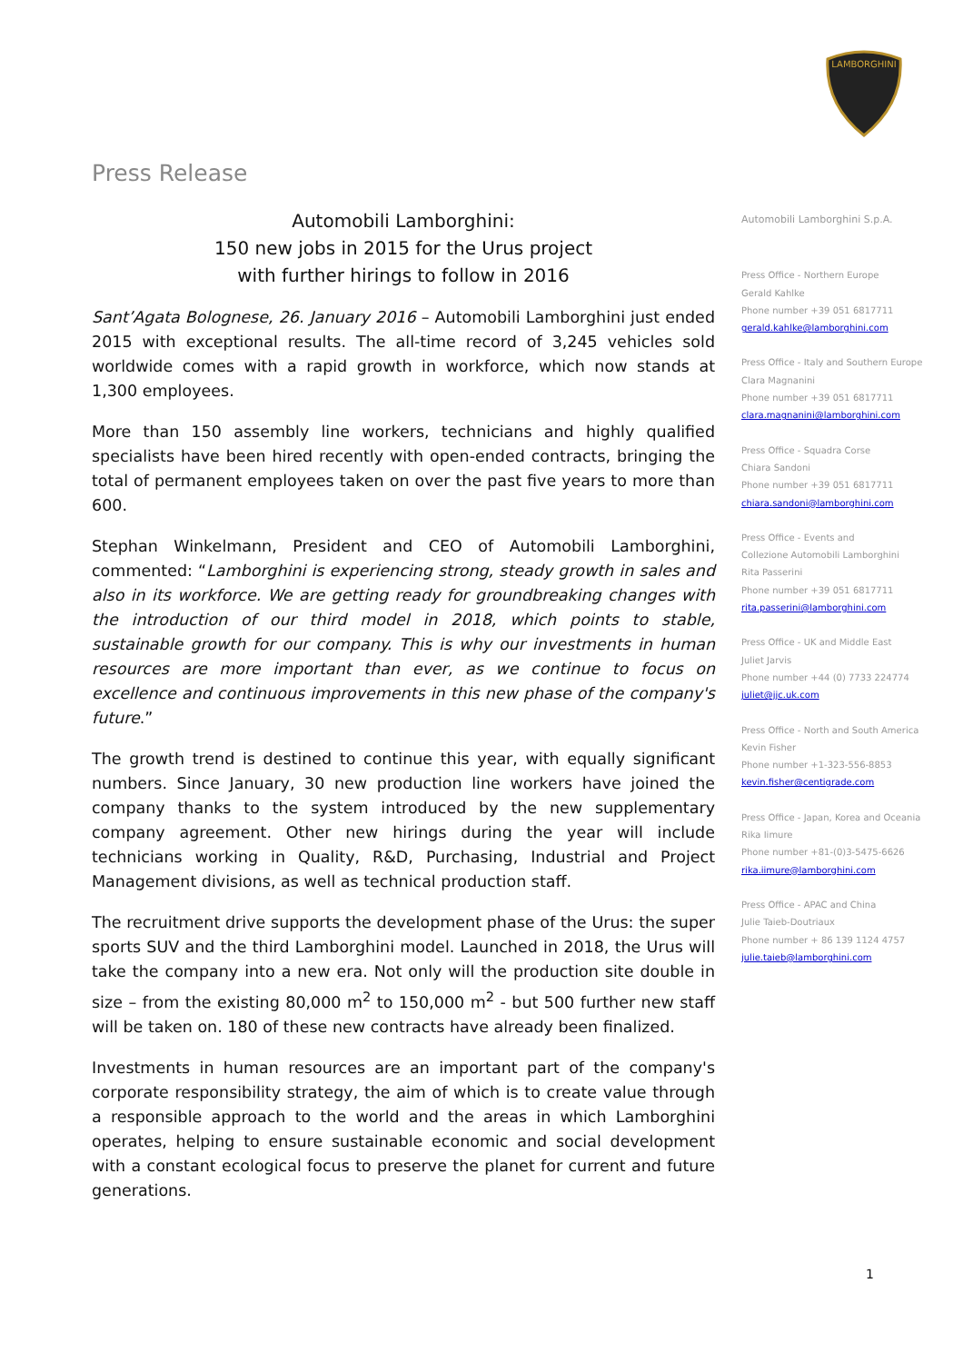LAMBORGHINI
Press Release
Automobili Lamborghini:
150 new jobs in 2015 for the Urus project
with further hirings to follow in 2016
Sant’Agata Bolognese, 26. January 2016 – Automobili Lamborghini just ended 2015 with exceptional results. The all-time record of 3,245 vehicles sold worldwide comes with a rapid growth in workforce, which now stands at 1,300 employees.
More than 150 assembly line workers, technicians and highly qualified specialists have been hired recently with open-ended contracts, bringing the total of permanent employees taken on over the past five years to more than 600.
Stephan Winkelmann, President and CEO of Automobili Lamborghini, commented: “Lamborghini is experiencing strong, steady growth in sales and also in its workforce. We are getting ready for groundbreaking changes with the introduction of our third model in 2018, which points to stable, sustainable growth for our company. This is why our investments in human resources are more important than ever, as we continue to focus on excellence and continuous improvements in this new phase of the company's future.”
The growth trend is destined to continue this year, with equally significant numbers. Since January, 30 new production line workers have joined the company thanks to the system introduced by the new supplementary company agreement. Other new hirings during the year will include technicians working in Quality, R&D, Purchasing, Industrial and Project Management divisions, as well as technical production staff.
The recruitment drive supports the development phase of the Urus: the super sports SUV and the third Lamborghini model. Launched in 2018, the Urus will take the company into a new era. Not only will the production site double in size – from the existing 80,000 m<sup>2</sup> to 150,000 m<sup>2</sup> - but 500 further new staff will be taken on. 180 of these new contracts have already been finalized.
Investments in human resources are an important part of the company's corporate responsibility strategy, the aim of which is to create value through a responsible approach to the world and the areas in which Lamborghini operates, helping to ensure sustainable economic and social development with a constant ecological focus to preserve the planet for current and future generations.
Automobili Lamborghini S.p.A.
Press Office - Northern Europe
Gerald Kahlke
Phone number +39 051 6817711
gerald.kahlke@lamborghini.com
Press Office - Italy and Southern Europe
Clara Magnanini
Phone number +39 051 6817711
clara.magnanini@lamborghini.com
Press Office - Squadra Corse
Chiara Sandoni
Phone number +39 051 6817711
chiara.sandoni@lamborghini.com
Press Office - Events and
Collezione Automobili Lamborghini
Rita Passerini
Phone number +39 051 6817711
rita.passerini@lamborghini.com
Press Office - UK and Middle East
Juliet Jarvis
Phone number +44 (0) 7733 224774
juliet@jjc.uk.com
Press Office - North and South America
Kevin Fisher
Phone number +1-323-556-8853
kevin.fisher@centigrade.com
Press Office - Japan, Korea and Oceania
Rika Iimure
Phone number +81-(0)3-5475-6626
rika.iimure@lamborghini.com
Press Office - APAC and China
Julie Taieb-Doutriaux
Phone number + 86 139 1124 4757
julie.taieb@lamborghini.com
1